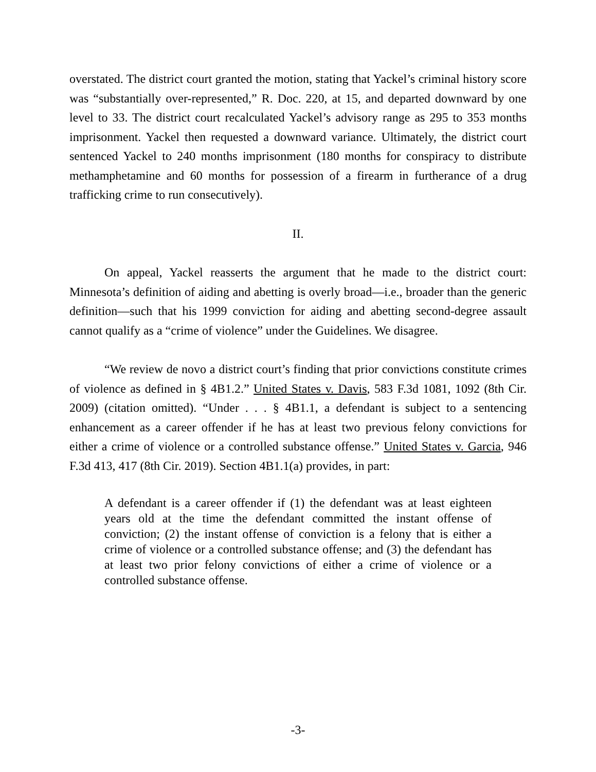overstated. The district court granted the motion, stating that Yackel’s criminal history score was “substantially over-represented,” R. Doc. 220, at 15, and departed downward by one level to 33. The district court recalculated Yackel’s advisory range as 295 to 353 months imprisonment. Yackel then requested a downward variance. Ultimately, the district court sentenced Yackel to 240 months imprisonment (180 months for conspiracy to distribute methamphetamine and 60 months for possession of a firearm in furtherance of a drug trafficking crime to run consecutively).
II.
On appeal, Yackel reasserts the argument that he made to the district court: Minnesota’s definition of aiding and abetting is overly broad—i.e., broader than the generic definition—such that his 1999 conviction for aiding and abetting second-degree assault cannot qualify as a “crime of violence” under the Guidelines. We disagree.
“We review de novo a district court’s finding that prior convictions constitute crimes of violence as defined in § 4B1.2.” United States v. Davis, 583 F.3d 1081, 1092 (8th Cir. 2009) (citation omitted). “Under . . . § 4B1.1, a defendant is subject to a sentencing enhancement as a career offender if he has at least two previous felony convictions for either a crime of violence or a controlled substance offense.” United States v. Garcia, 946 F.3d 413, 417 (8th Cir. 2019). Section 4B1.1(a) provides, in part:
A defendant is a career offender if (1) the defendant was at least eighteen years old at the time the defendant committed the instant offense of conviction; (2) the instant offense of conviction is a felony that is either a crime of violence or a controlled substance offense; and (3) the defendant has at least two prior felony convictions of either a crime of violence or a controlled substance offense.
-3-